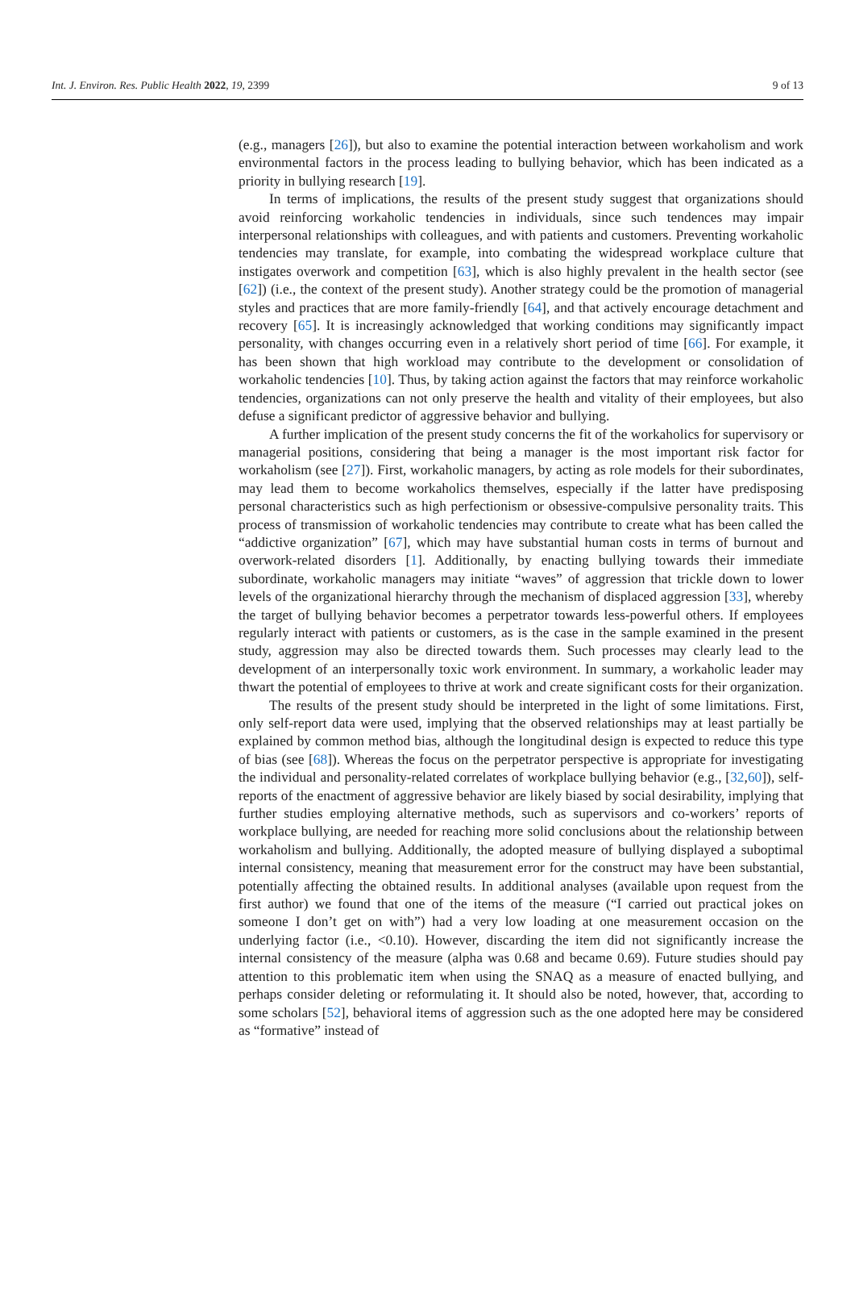Int. J. Environ. Res. Public Health 2022, 19, 2399 9 of 13
(e.g., managers [26]), but also to examine the potential interaction between workaholism and work environmental factors in the process leading to bullying behavior, which has been indicated as a priority in bullying research [19].
In terms of implications, the results of the present study suggest that organizations should avoid reinforcing workaholic tendencies in individuals, since such tendences may impair interpersonal relationships with colleagues, and with patients and customers. Preventing workaholic tendencies may translate, for example, into combating the widespread workplace culture that instigates overwork and competition [63], which is also highly prevalent in the health sector (see [62]) (i.e., the context of the present study). Another strategy could be the promotion of managerial styles and practices that are more family-friendly [64], and that actively encourage detachment and recovery [65]. It is increasingly acknowledged that working conditions may significantly impact personality, with changes occurring even in a relatively short period of time [66]. For example, it has been shown that high workload may contribute to the development or consolidation of workaholic tendencies [10]. Thus, by taking action against the factors that may reinforce workaholic tendencies, organizations can not only preserve the health and vitality of their employees, but also defuse a significant predictor of aggressive behavior and bullying.
A further implication of the present study concerns the fit of the workaholics for supervisory or managerial positions, considering that being a manager is the most important risk factor for workaholism (see [27]). First, workaholic managers, by acting as role models for their subordinates, may lead them to become workaholics themselves, especially if the latter have predisposing personal characteristics such as high perfectionism or obsessive-compulsive personality traits. This process of transmission of workaholic tendencies may contribute to create what has been called the “addictive organization” [67], which may have substantial human costs in terms of burnout and overwork-related disorders [1]. Additionally, by enacting bullying towards their immediate subordinate, workaholic managers may initiate “waves” of aggression that trickle down to lower levels of the organizational hierarchy through the mechanism of displaced aggression [33], whereby the target of bullying behavior becomes a perpetrator towards less-powerful others. If employees regularly interact with patients or customers, as is the case in the sample examined in the present study, aggression may also be directed towards them. Such processes may clearly lead to the development of an interpersonally toxic work environment. In summary, a workaholic leader may thwart the potential of employees to thrive at work and create significant costs for their organization.
The results of the present study should be interpreted in the light of some limitations. First, only self-report data were used, implying that the observed relationships may at least partially be explained by common method bias, although the longitudinal design is expected to reduce this type of bias (see [68]). Whereas the focus on the perpetrator perspective is appropriate for investigating the individual and personality-related correlates of workplace bullying behavior (e.g., [32,60]), self-reports of the enactment of aggressive behavior are likely biased by social desirability, implying that further studies employing alternative methods, such as supervisors and co-workers’ reports of workplace bullying, are needed for reaching more solid conclusions about the relationship between workaholism and bullying. Additionally, the adopted measure of bullying displayed a suboptimal internal consistency, meaning that measurement error for the construct may have been substantial, potentially affecting the obtained results. In additional analyses (available upon request from the first author) we found that one of the items of the measure (“I carried out practical jokes on someone I don’t get on with”) had a very low loading at one measurement occasion on the underlying factor (i.e., <0.10). However, discarding the item did not significantly increase the internal consistency of the measure (alpha was 0.68 and became 0.69). Future studies should pay attention to this problematic item when using the SNAQ as a measure of enacted bullying, and perhaps consider deleting or reformulating it. It should also be noted, however, that, according to some scholars [52], behavioral items of aggression such as the one adopted here may be considered as “formative” instead of